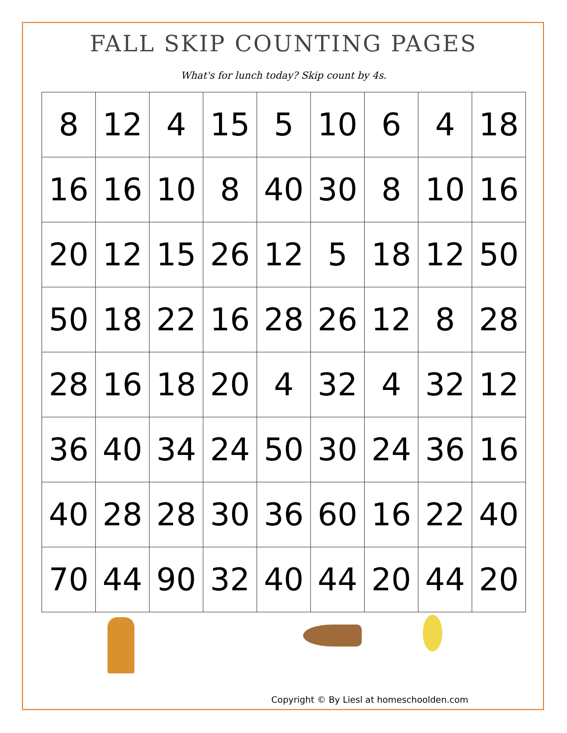FALL SKIP COUNTING PAGES
What's for lunch today? Skip count by 4s.
| 8 | 12 | 4 | 15 | 5 | 10 | 6 | 4 | 18 |
| 16 | 16 | 10 | 8 | 40 | 30 | 8 | 10 | 16 |
| 20 | 12 | 15 | 26 | 12 | 5 | 18 | 12 | 50 |
| 50 | 18 | 22 | 16 | 28 | 26 | 12 | 8 | 28 |
| 28 | 16 | 18 | 20 | 4 | 32 | 4 | 32 | 12 |
| 36 | 40 | 34 | 24 | 50 | 30 | 24 | 36 | 16 |
| 40 | 28 | 28 | 30 | 36 | 60 | 16 | 22 | 40 |
| 70 | 44 | 90 | 32 | 40 | 44 | 20 | 44 | 20 |
Copyright © By Liesl at homeschoolden.com